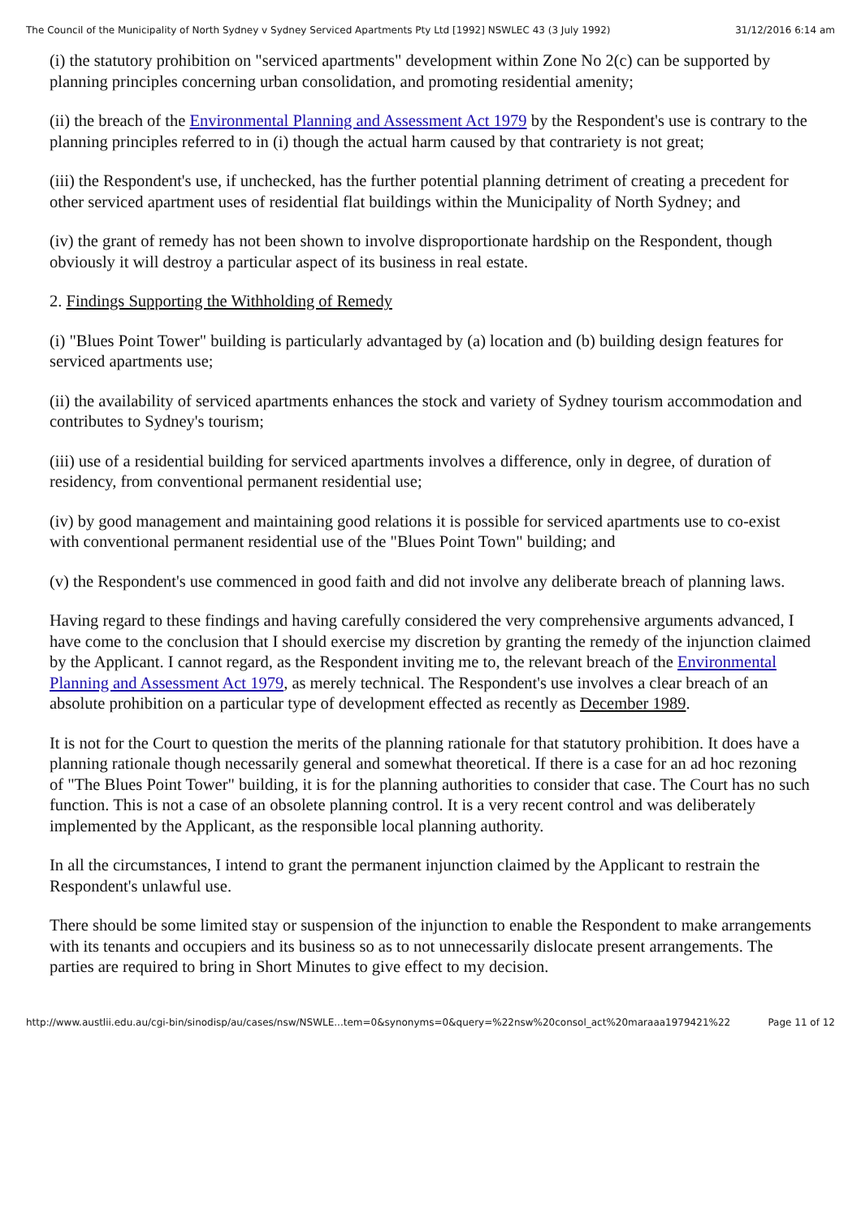The Council of the Municipality of North Sydney v Sydney Serviced Apartments Pty Ltd [1992] NSWLEC 43 (3 July 1992) 31/12/2016 6:14 am
(i) the statutory prohibition on "serviced apartments" development within Zone No 2(c) can be supported by planning principles concerning urban consolidation, and promoting residential amenity;
(ii) the breach of the Environmental Planning and Assessment Act 1979 by the Respondent's use is contrary to the planning principles referred to in (i) though the actual harm caused by that contrariety is not great;
(iii) the Respondent's use, if unchecked, has the further potential planning detriment of creating a precedent for other serviced apartment uses of residential flat buildings within the Municipality of North Sydney; and
(iv) the grant of remedy has not been shown to involve disproportionate hardship on the Respondent, though obviously it will destroy a particular aspect of its business in real estate.
2. Findings Supporting the Withholding of Remedy
(i) "Blues Point Tower" building is particularly advantaged by (a) location and (b) building design features for serviced apartments use;
(ii) the availability of serviced apartments enhances the stock and variety of Sydney tourism accommodation and contributes to Sydney's tourism;
(iii) use of a residential building for serviced apartments involves a difference, only in degree, of duration of residency, from conventional permanent residential use;
(iv) by good management and maintaining good relations it is possible for serviced apartments use to co-exist with conventional permanent residential use of the "Blues Point Town" building; and
(v) the Respondent's use commenced in good faith and did not involve any deliberate breach of planning laws.
Having regard to these findings and having carefully considered the very comprehensive arguments advanced, I have come to the conclusion that I should exercise my discretion by granting the remedy of the injunction claimed by the Applicant. I cannot regard, as the Respondent inviting me to, the relevant breach of the Environmental Planning and Assessment Act 1979, as merely technical. The Respondent's use involves a clear breach of an absolute prohibition on a particular type of development effected as recently as December 1989.
It is not for the Court to question the merits of the planning rationale for that statutory prohibition. It does have a planning rationale though necessarily general and somewhat theoretical. If there is a case for an ad hoc rezoning of "The Blues Point Tower" building, it is for the planning authorities to consider that case. The Court has no such function. This is not a case of an obsolete planning control. It is a very recent control and was deliberately implemented by the Applicant, as the responsible local planning authority.
In all the circumstances, I intend to grant the permanent injunction claimed by the Applicant to restrain the Respondent's unlawful use.
There should be some limited stay or suspension of the injunction to enable the Respondent to make arrangements with its tenants and occupiers and its business so as to not unnecessarily dislocate present arrangements. The parties are required to bring in Short Minutes to give effect to my decision.
http://www.austlii.edu.au/cgi-bin/sinodisp/au/cases/nsw/NSWLE...tem=0&synonyms=0&query=%22nsw%20consol_act%20maraaa1979421%22 Page 11 of 12